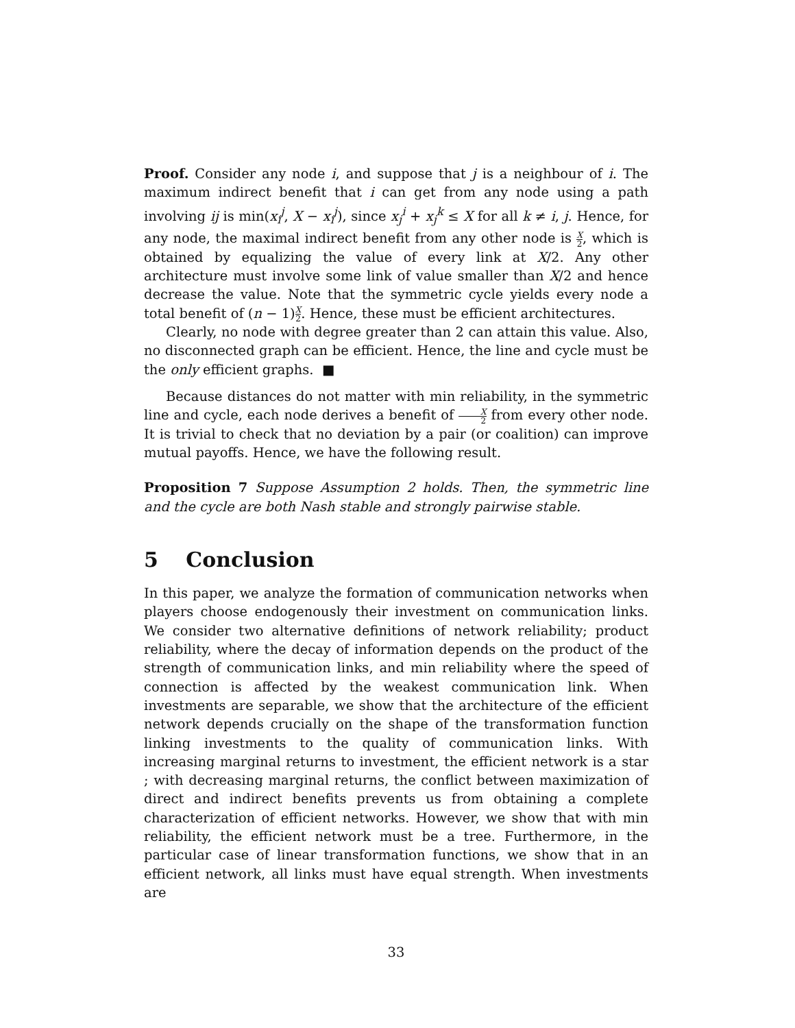Proof. Consider any node i, and suppose that j is a neighbour of i. The maximum indirect benefit that i can get from any node using a path involving ij is min(x<sub>i</sub><sup>j</sup>, X − x<sub>i</sub><sup>j</sup>), since x<sub>j</sub><sup>i</sup> + x<sub>j</sub><sup>k</sup> ≤ X for all k ≠ i, j. Hence, for any node, the maximal indirect benefit from any other node is X 2, which is obtained by equalizing the value of every link at X/2. Any other architecture must involve some link of value smaller than X/2 and hence decrease the value. Note that the symmetric cycle yields every node a total benefit of (n − 1)X 2. Hence, these must be efficient architectures.
Clearly, no node with degree greater than 2 can attain this value. Also, no disconnected graph can be efficient. Hence, the line and cycle must be the only efficient graphs. ■
Because distances do not matter with min reliability, in the symmetric line and cycle, each node derives a benefit of X 2 from every other node. It is trivial to check that no deviation by a pair (or coalition) can improve mutual payoffs. Hence, we have the following result.
Proposition 7 Suppose Assumption 2 holds. Then, the symmetric line and the cycle are both Nash stable and strongly pairwise stable.
5 Conclusion
In this paper, we analyze the formation of communication networks when players choose endogenously their investment on communication links. We consider two alternative definitions of network reliability; product reliability, where the decay of information depends on the product of the strength of communication links, and min reliability where the speed of connection is affected by the weakest communication link. When investments are separable, we show that the architecture of the efficient network depends crucially on the shape of the transformation function linking investments to the quality of communication links. With increasing marginal returns to investment, the efficient network is a star ; with decreasing marginal returns, the conflict between maximization of direct and indirect benefits prevents us from obtaining a complete characterization of efficient networks. However, we show that with min reliability, the efficient network must be a tree. Furthermore, in the particular case of linear transformation functions, we show that in an efficient network, all links must have equal strength. When investments are
33